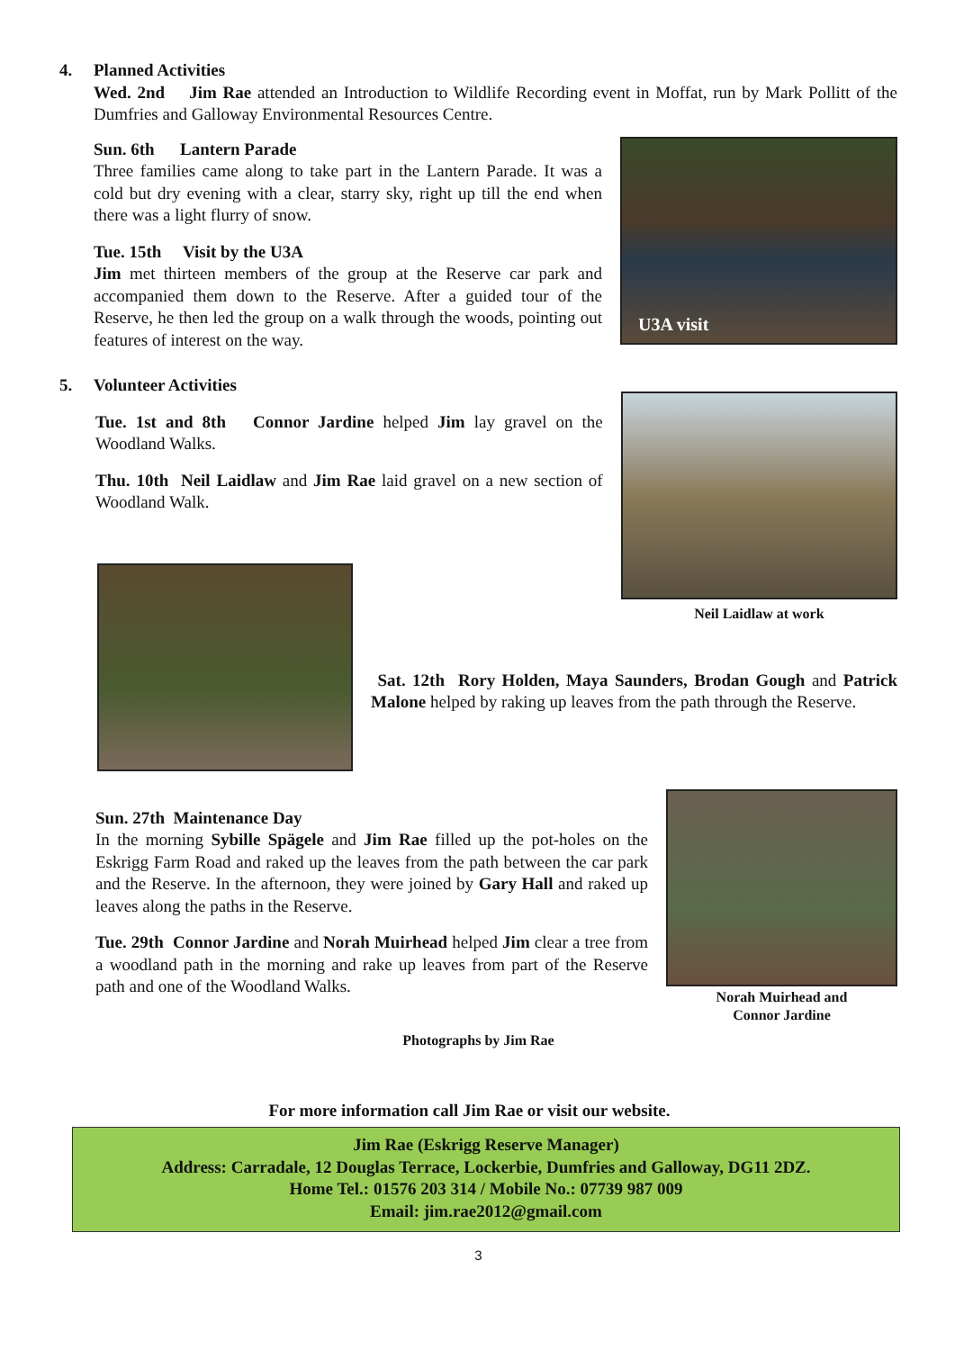4. Planned Activities
Wed. 2nd Jim Rae attended an Introduction to Wildlife Recording event in Moffat, run by Mark Pollitt of the Dumfries and Galloway Environmental Resources Centre.
Sun. 6th Lantern Parade
Three families came along to take part in the Lantern Parade. It was a cold but dry evening with a clear, starry sky, right up till the end when there was a light flurry of snow.
Tue. 15th Visit by the U3A
Jim met thirteen members of the group at the Reserve car park and accompanied them down to the Reserve. After a guided tour of the Reserve, he then led the group on a walk through the woods, pointing out features of interest on the way.
U3A visit
5. Volunteer Activities
Tue. 1st and 8th Connor Jardine helped Jim lay gravel on the Woodland Walks.
Thu. 10th Neil Laidlaw and Jim Rae laid gravel on a new section of Woodland Walk.
Neil Laidlaw at work
Sat. 12th Rory Holden, Maya Saunders, Brodan Gough and Patrick Malone helped by raking up leaves from the path through the Reserve.
Sun. 27th Maintenance Day
In the morning Sybille Spägele and Jim Rae filled up the pot-holes on the Eskrigg Farm Road and raked up the leaves from the path between the car park and the Reserve. In the afternoon, they were joined by Gary Hall and raked up leaves along the paths in the Reserve.
Tue. 29th Connor Jardine and Norah Muirhead helped Jim clear a tree from a woodland path in the morning and rake up leaves from part of the Reserve path and one of the Woodland Walks.
Norah Muirhead and
Connor Jardine
Photographs by Jim Rae
For more information call Jim Rae or visit our website.
Jim Rae (Eskrigg Reserve Manager)
Address: Carradale, 12 Douglas Terrace, Lockerbie, Dumfries and Galloway, DG11 2DZ.
Home Tel.: 01576 203 314 / Mobile No.: 07739 987 009
Email: jim.rae2012@gmail.com
3